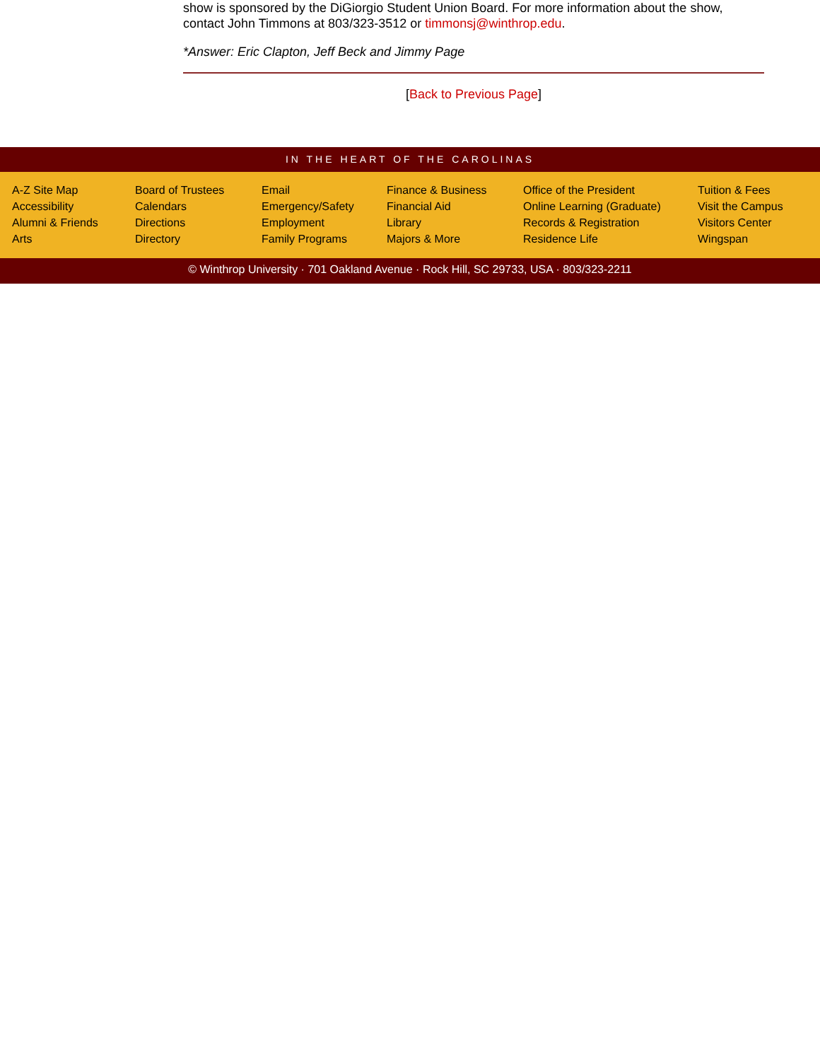show is sponsored by the DiGiorgio Student Union Board. For more information about the show, contact John Timmons at 803/323-3512 or timmonsj@winthrop.edu.
*Answer: Eric Clapton, Jeff Beck and Jimmy Page
[Back to Previous Page]
IN THE HEART OF THE CAROLINAS
A-Z Site Map
Accessibility
Alumni & Friends
Arts
Board of Trustees
Calendars
Directions
Directory
Email
Emergency/Safety
Employment
Family Programs
Finance & Business
Financial Aid
Library
Majors & More
Office of the President
Online Learning (Graduate)
Records & Registration
Residence Life
Tuition & Fees
Visit the Campus
Visitors Center
Wingspan
© Winthrop University · 701 Oakland Avenue · Rock Hill, SC 29733, USA · 803/323-2211